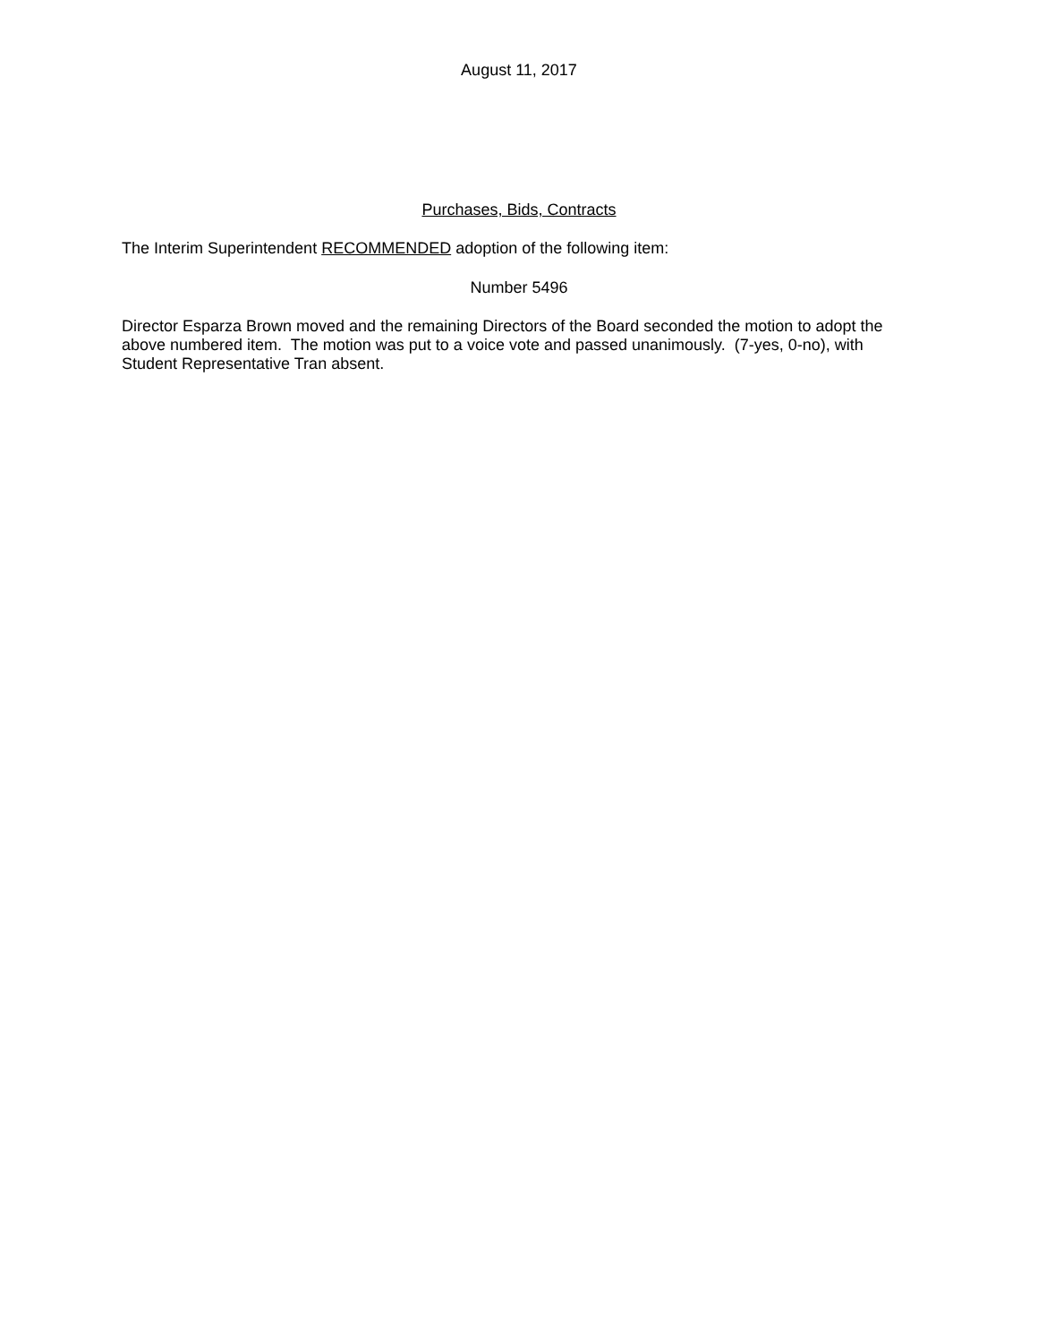August 11, 2017
Purchases, Bids, Contracts
The Interim Superintendent RECOMMENDED adoption of the following item:
Number 5496
Director Esparza Brown moved and the remaining Directors of the Board seconded the motion to adopt the above numbered item. The motion was put to a voice vote and passed unanimously. (7-yes, 0-no), with Student Representative Tran absent.